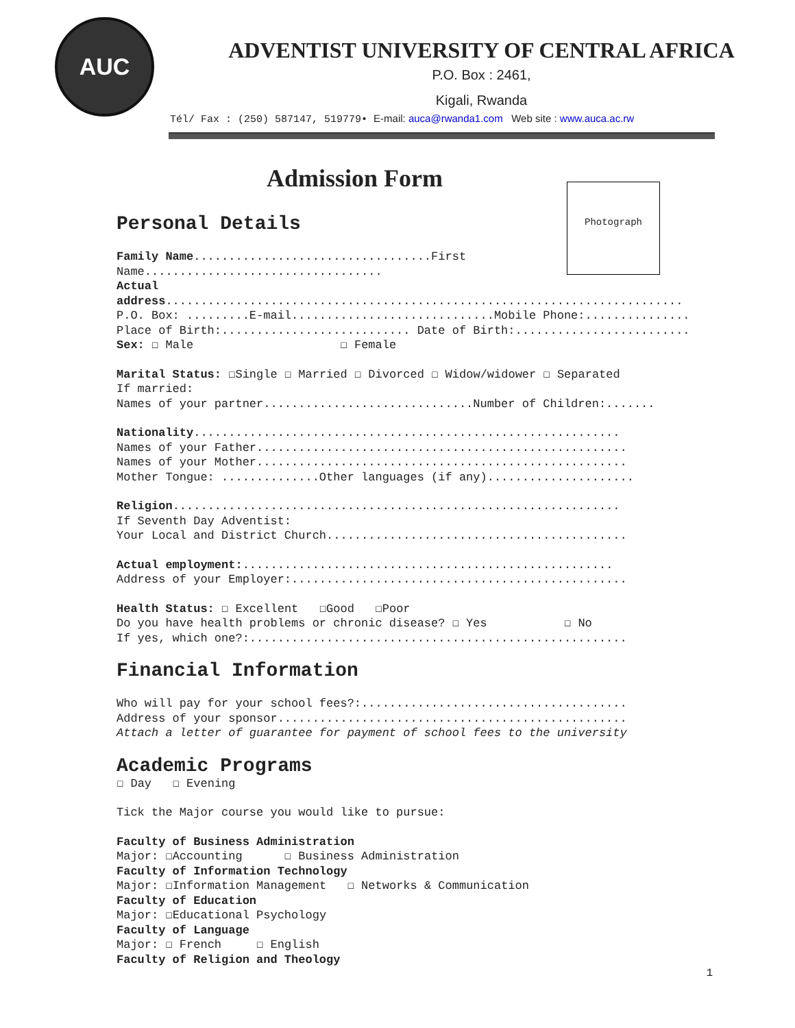AUC
ADVENTIST UNIVERSITY OF CENTRAL AFRICA
P.O. Box : 2461,
Kigali, Rwanda
Tél/ Fax : (250) 587147, 519779• E-mail: auca@rwanda1.com Web site : www.auca.ac.rw
Photograph
Admission Form
Personal Details
Family Name..................................First Name..................................
Actual address..........................................................................
P.O. Box: .........E-mail.............................Mobile Phone:...............
Place of Birth:........................... Date of Birth:.........................
Sex: ☐ Male ☐ Female
Marital Status: ☐Single ☐ Married ☐ Divorced ☐ Widow/widower ☐ Separated
If married:
Names of your partner..............................Number of Children:.......
Nationality.............................................................
Names of your Father.....................................................
Names of your Mother.....................................................
Mother Tongue: ..............Other languages (if any).....................
Religion................................................................
If Seventh Day Adventist:
Your Local and District Church...........................................
Actual employment:.....................................................
Address of your Employer:................................................
Health Status: ☐ Excellent ☐Good ☐Poor
Do you have health problems or chronic disease? ☐ Yes ☐ No
If yes, which one?:......................................................
Financial Information
Who will pay for your school fees?:......................................
Address of your sponsor..................................................
Attach a letter of guarantee for payment of school fees to the university
Academic Programs
☐ Day ☐ Evening
Tick the Major course you would like to pursue:
Faculty of Business Administration
Major: ☐Accounting ☐ Business Administration
Faculty of Information Technology
Major: ☐Information Management ☐ Networks & Communication
Faculty of Education
Major: ☐Educational Psychology
Faculty of Language
Major: ☐ French ☐ English
Faculty of Religion and Theology
1